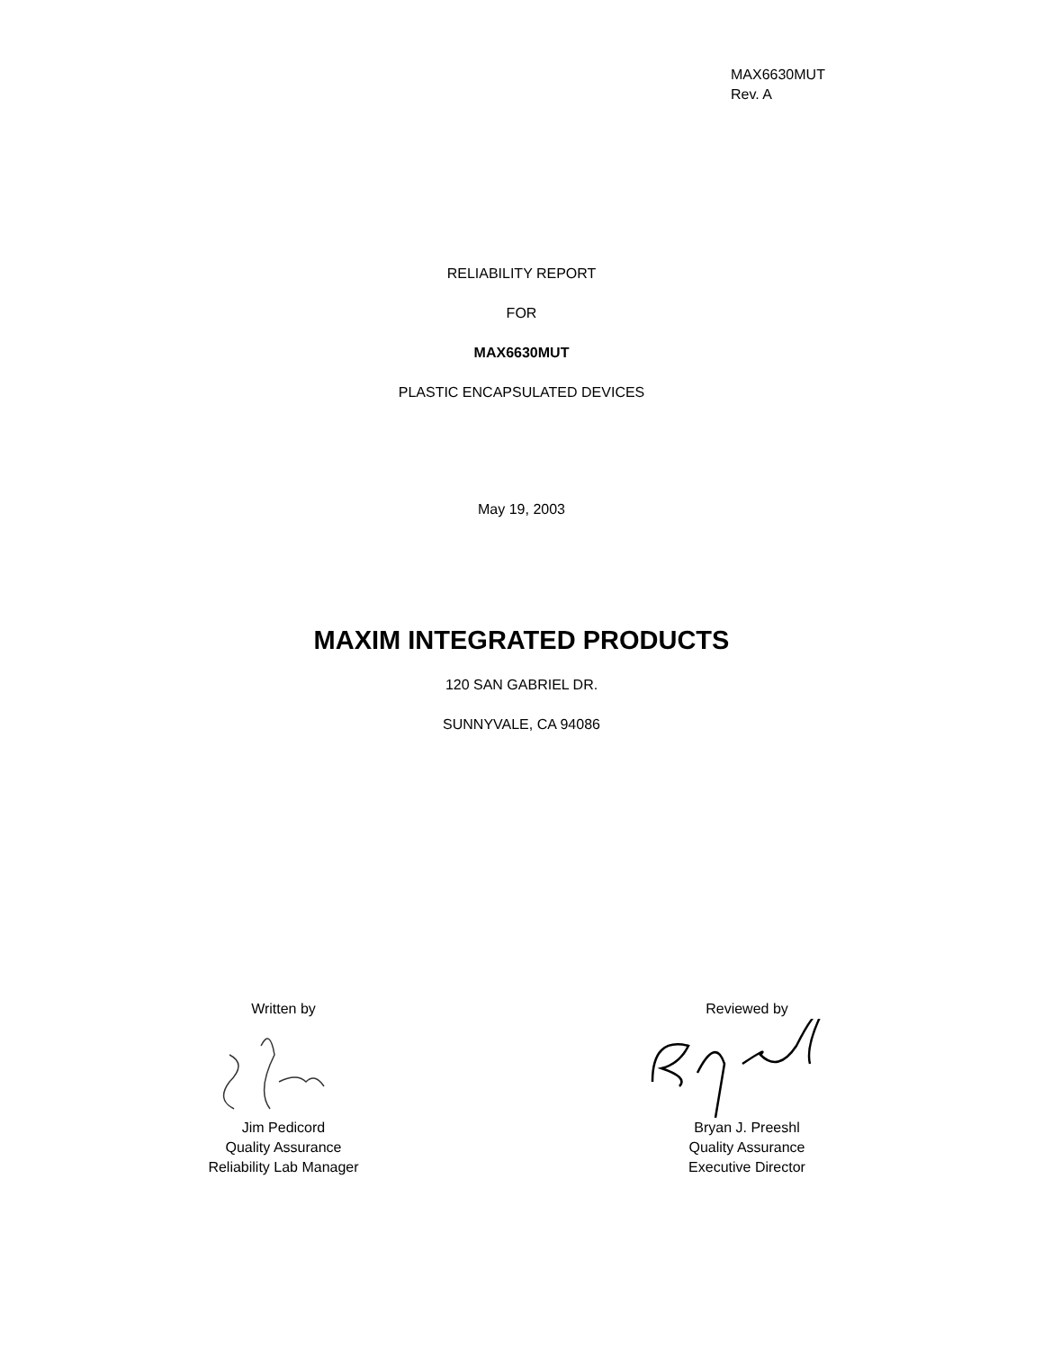MAX6630MUT
Rev. A
RELIABILITY REPORT
FOR
MAX6630MUT
PLASTIC ENCAPSULATED DEVICES
May 19, 2003
MAXIM INTEGRATED PRODUCTS
120 SAN GABRIEL DR.
SUNNYVALE, CA 94086
Written by
Jim Pedicord
Quality Assurance
Reliability Lab Manager
Reviewed by
Bryan J. Preeshl
Quality Assurance
Executive Director